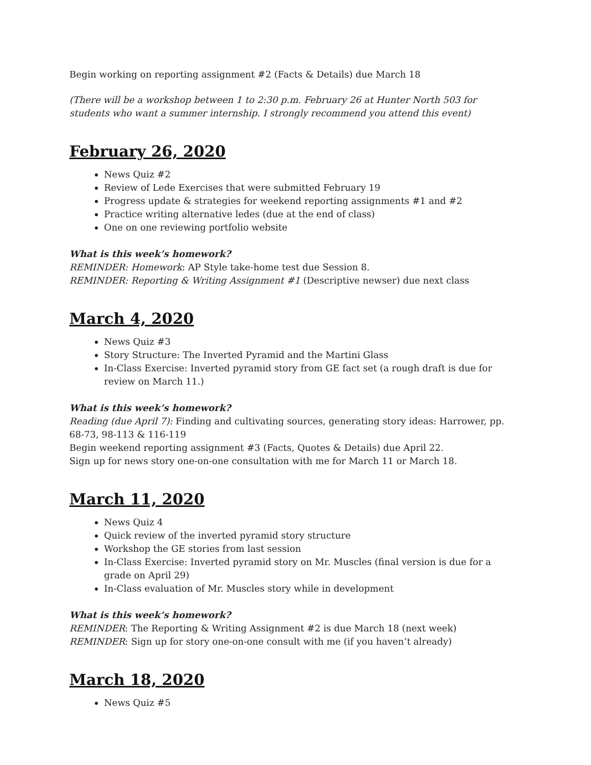Begin working on reporting assignment #2 (Facts & Details) due March 18
(There will be a workshop between 1 to 2:30 p.m. February 26 at Hunter North 503 for students who want a summer internship. I strongly recommend you attend this event)
February 26, 2020
News Quiz #2
Review of Lede Exercises that were submitted February 19
Progress update & strategies for weekend reporting assignments #1 and #2
Practice writing alternative ledes (due at the end of class)
One on one reviewing portfolio website
What is this week’s homework?
REMINDER: Homework: AP Style take-home test due Session 8.
REMINDER: Reporting & Writing Assignment #1 (Descriptive newser) due next class
March 4, 2020
News Quiz #3
Story Structure: The Inverted Pyramid and the Martini Glass
In-Class Exercise: Inverted pyramid story from GE fact set (a rough draft is due for review on March 11.)
What is this week’s homework?
Reading (due April 7): Finding and cultivating sources, generating story ideas: Harrower, pp. 68-73, 98-113 & 116-119
Begin weekend reporting assignment #3 (Facts, Quotes & Details) due April 22.
Sign up for news story one-on-one consultation with me for March 11 or March 18.
March 11, 2020
News Quiz 4
Quick review of the inverted pyramid story structure
Workshop the GE stories from last session
In-Class Exercise: Inverted pyramid story on Mr. Muscles (final version is due for a grade on April 29)
In-Class evaluation of Mr. Muscles story while in development
What is this week’s homework?
REMINDER: The Reporting & Writing Assignment #2 is due March 18 (next week)
REMINDER: Sign up for story one-on-one consult with me (if you haven’t already)
March 18, 2020
News Quiz #5